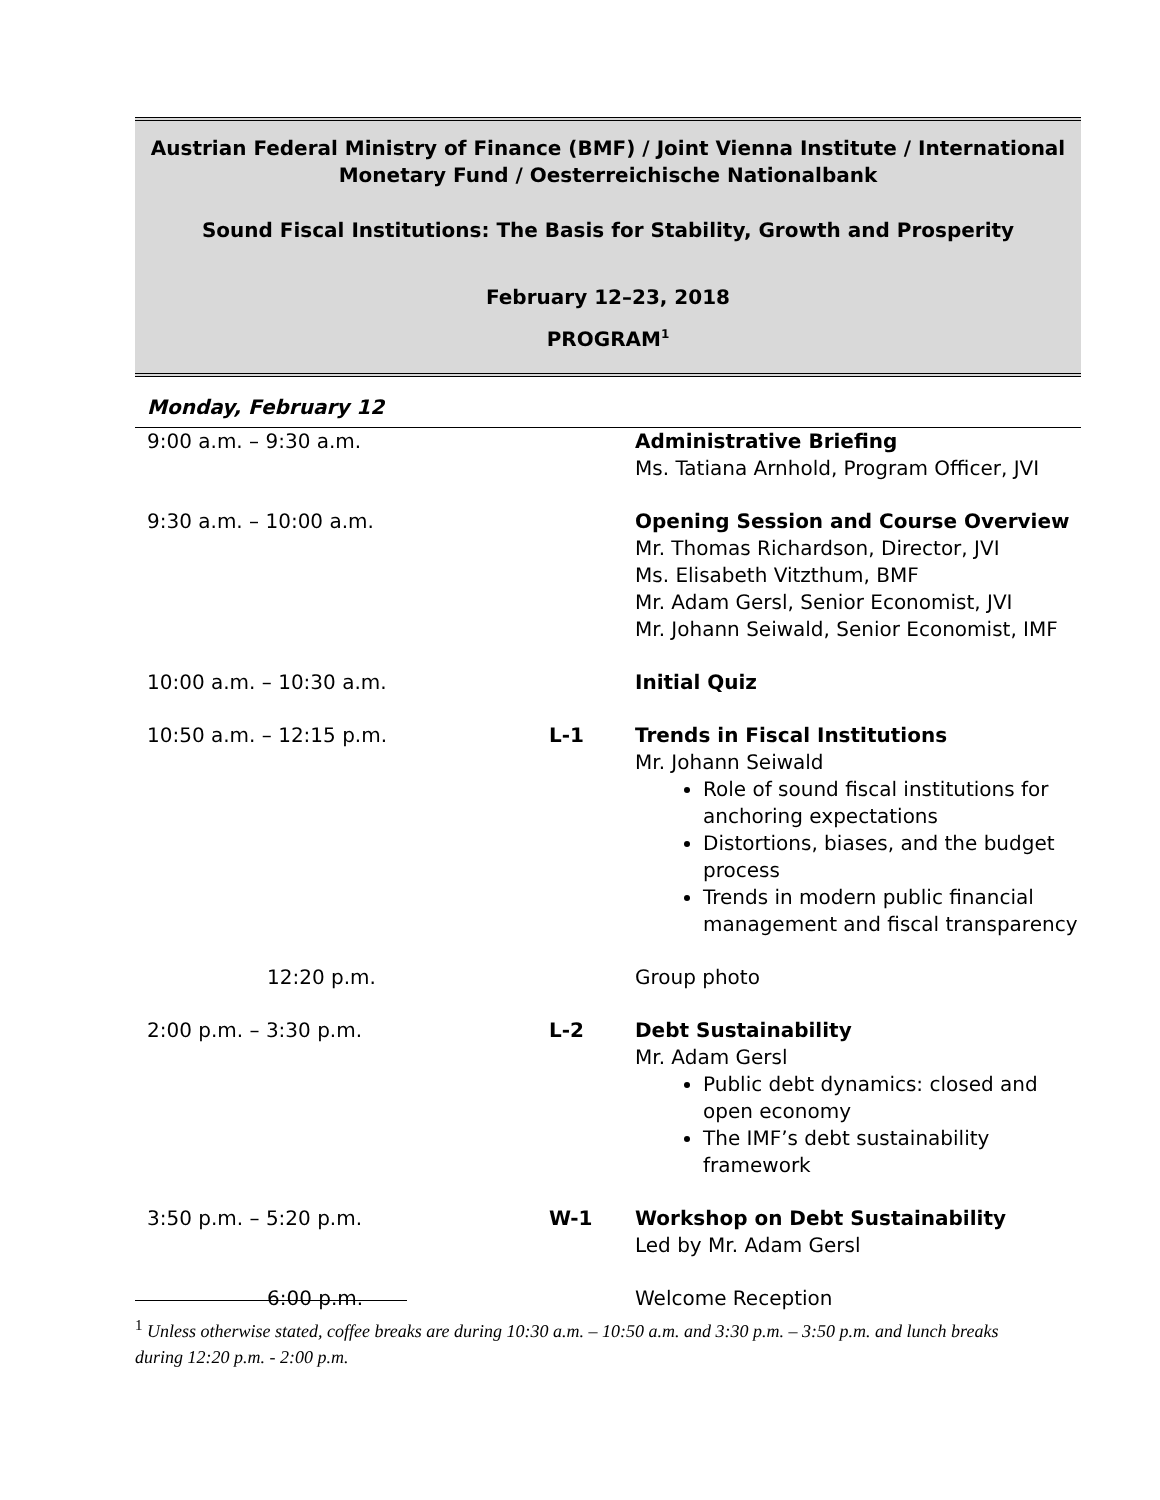Austrian Federal Ministry of Finance (BMF) / Joint Vienna Institute / International Monetary Fund / Oesterreichische Nationalbank
Sound Fiscal Institutions: The Basis for Stability, Growth and Prosperity
February 12–23, 2018
PROGRAM<sup>1</sup>
Monday, February 12
| 9:00 a.m. – 9:30 a.m. | | Administrative Briefing Ms. Tatiana Arnhold, Program Officer, JVI |
| 9:30 a.m. – 10:00 a.m. | | Opening Session and Course Overview Mr. Thomas Richardson, Director, JVI Ms. Elisabeth Vitzthum, BMF Mr. Adam Gersl, Senior Economist, JVI Mr. Johann Seiwald, Senior Economist, IMF |
| 10:00 a.m. – 10:30 a.m. | | Initial Quiz |
| 10:50 a.m. – 12:15 p.m. | L-1 | Trends in Fiscal Institutions Mr. Johann Seiwald Role of sound fiscal institutions for anchoring expectations Distortions, biases, and the budget process Trends in modern public financial management and fiscal transparency |
| 12:20 p.m. | | Group photo |
| 2:00 p.m. – 3:30 p.m. | L-2 | Debt Sustainability Mr. Adam Gersl Public debt dynamics: closed and open economy The IMF’s debt sustainability framework |
| 3:50 p.m. – 5:20 p.m. | W-1 | Workshop on Debt Sustainability Led by Mr. Adam Gersl |
| 6:00 p.m. | | Welcome Reception |
<sup>1</sup> Unless otherwise stated, coffee breaks are during 10:30 a.m. – 10:50 a.m. and 3:30 p.m. – 3:50 p.m. and lunch breaks during 12:20 p.m. - 2:00 p.m.